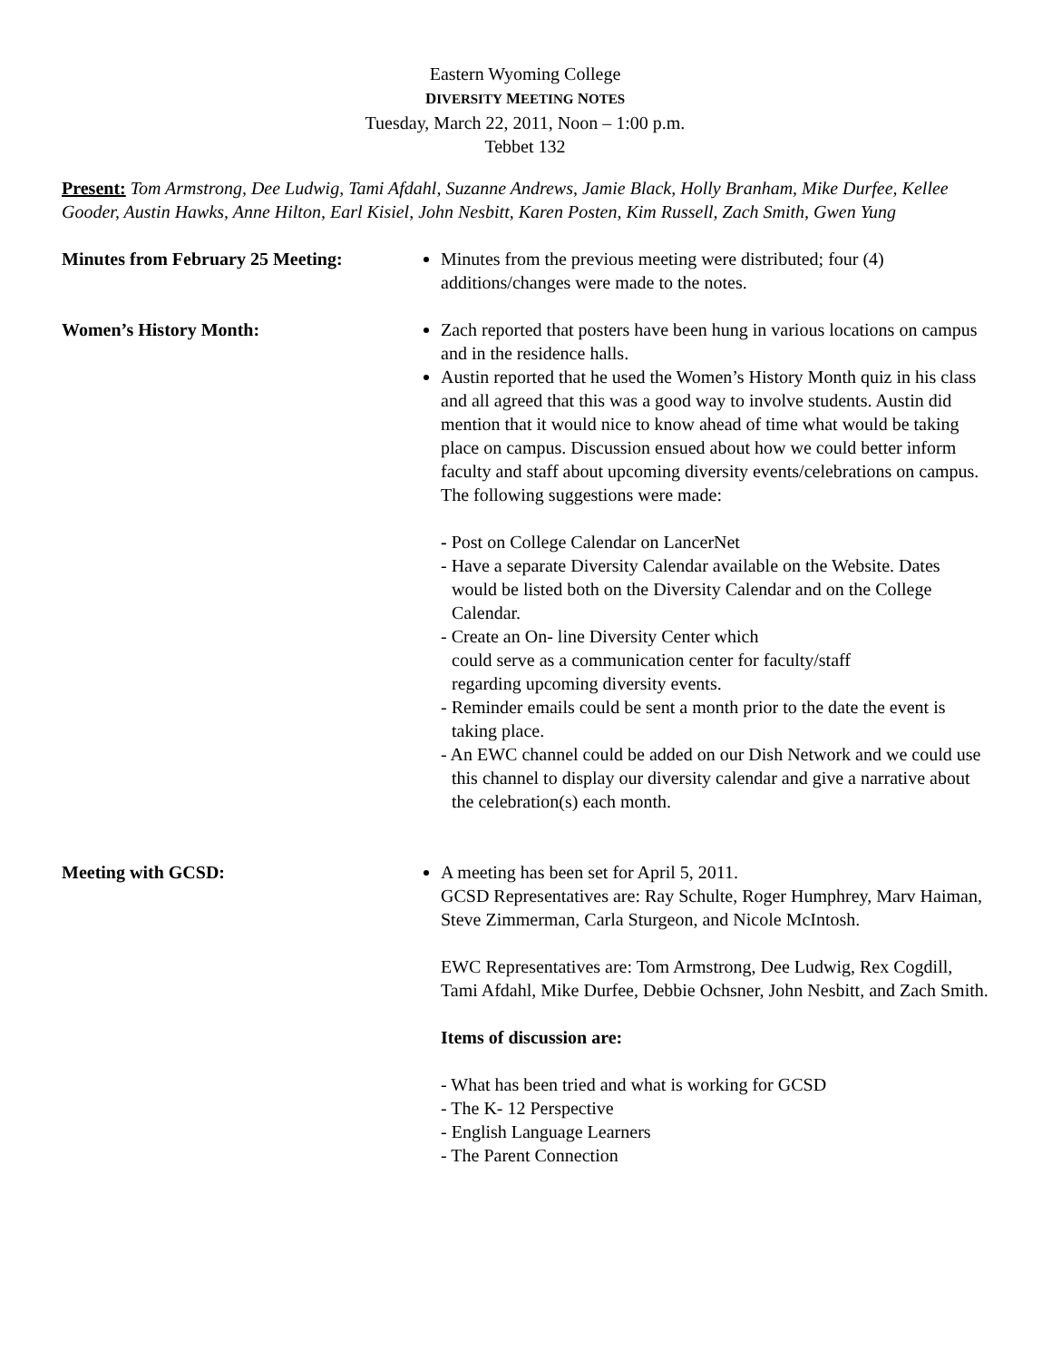Eastern Wyoming College
DIVERSITY MEETING NOTES
Tuesday, March 22, 2011, Noon – 1:00 p.m.
Tebbet 132
Present: Tom Armstrong, Dee Ludwig, Tami Afdahl, Suzanne Andrews, Jamie Black, Holly Branham, Mike Durfee, Kellee Gooder, Austin Hawks, Anne Hilton, Earl Kisiel, John Nesbitt, Karen Posten, Kim Russell, Zach Smith, Gwen Yung
Minutes from February 25 Meeting:
Minutes from the previous meeting were distributed; four (4) additions/changes were made to the notes.
Women’s History Month: Zach reported that posters have been hung in various locations on campus and in the residence halls.
Austin reported that he used the Women’s History Month quiz in his class and all agreed that this was a good way to involve students. Austin did mention that it would nice to know ahead of time what would be taking place on campus. Discussion ensued about how we could better inform faculty and staff about upcoming diversity events/celebrations on campus. The following suggestions were made:
- Post on College Calendar on LancerNet
- Have a separate Diversity Calendar available on the Website. Dates would be listed both on the Diversity Calendar and on the College Calendar.
- Create an On- line Diversity Center which
could serve as a communication center for faculty/staff
regarding upcoming diversity events.
- Reminder emails could be sent a month prior to the date the event is taking place.
- An EWC channel could be added on our Dish Network and we could use this channel to display our diversity calendar and give a narrative about the celebration(s) each month.
Meeting with GCSD: A meeting has been set for April 5, 2011.
GCSD Representatives are: Ray Schulte, Roger Humphrey, Marv Haiman, Steve Zimmerman, Carla Sturgeon, and Nicole McIntosh.
EWC Representatives are: Tom Armstrong, Dee Ludwig, Rex Cogdill, Tami Afdahl, Mike Durfee, Debbie Ochsner, John Nesbitt, and Zach Smith.
Items of discussion are:
- What has been tried and what is working for GCSD
- The K- 12 Perspective
- English Language Learners
- The Parent Connection